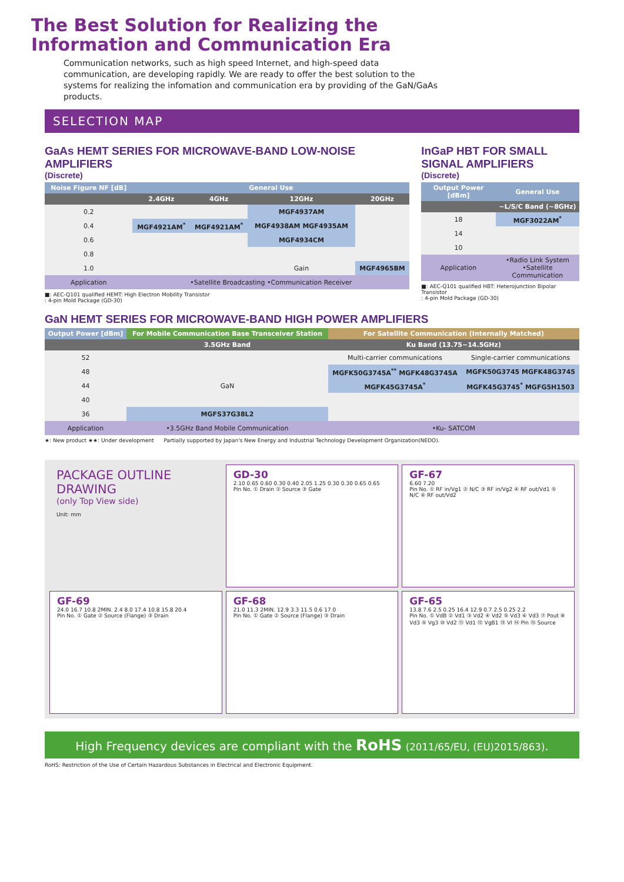The Best Solution for Realizing the Information and Communication Era
Communication networks, such as high speed Internet, and high-speed data communication, are developing rapidly. We are ready to offer the best solution to the systems for realizing the infomation and communication era by providing of the GaN/GaAs products.
SELECTION MAP
GaAs HEMT SERIES FOR MICROWAVE-BAND LOW-NOISE AMPLIFIERS
(Discrete)
| Noise Figure NF [dB] | General Use | | | |
| --- | --- | --- | --- | --- |
| | 2.4GHz | 4GHz | 12GHz | 20GHz |
| 0.2 | | | MGF4937AM | |
| 0.4 | MGF4921AM<sup>*</sup> | MGF4921AM<sup>*</sup> | MGF4938AM MGF4935AM | |
| 0.6 | | | MGF4934CM | |
| 0.8 | | | | |
| 1.0 | | | Gain | MGF4965BM |
| Application | •Satellite Broadcasting •Communication Receiver | | | |
■: AEC-Q101 qualified HEMT: High Electron Mobility Transistor
: 4-pin Mold Package (GD-30)
InGaP HBT FOR SMALL SIGNAL AMPLIFIERS
(Discrete)
| Output Power [dBm] | General Use |
| --- | --- |
| | ~L/S/C Band (~8GHz) |
| 18 | MGF3022AM<sup>*</sup> |
| 14 | |
| 10 | |
| Application | •Radio Link System •Satellite Communication |
■: AEC-Q101 qualified HBT: Heterojunction Bipolar Transistor
: 4-pin Mold Package (GD-30)
GaN HEMT SERIES FOR MICROWAVE-BAND HIGH POWER AMPLIFIERS
| Output Power [dBm] | For Mobile Communication Base Transceiver Station | For Satellite Communication (Internally Matched) | |
| --- | --- | --- | --- |
| | 3.5GHz Band | Ku Band (13.75~14.5GHz) | |
| 52 | | Multi-carrier communications | Single-carrier communications |
| 48 | | MGFK50G3745A<sup>**</sup> MGFK48G3745A | MGFK50G3745 MGFK48G3745 |
| 44 | GaN | MGFK45G3745A<sup>*</sup> | MGFK45G3745<sup>*</sup> MGFG5H1503 |
| 40 | | | |
| 36 | MGFS37G38L2 | | |
| Application | •3.5GHz Band Mobile Communication | •Ku- SATCOM | |
★: New product ★★: Under development Partially supported by Japan's New Energy and Industrial Technology Development Organization(NEDO).
PACKAGE OUTLINE DRAWING
(only Top View side)
Unit: mm
GD-30
2.10 0.65 0.60 0.30 0.40 2.05 1.25 0.30 0.30 0.65 0.65
Pin No. ① Drain ② Source ③ Gate
GF-67
6.60 7.20
Pin No. ① RF in/Vg1 ② N/C ③ RF in/Vg2 ④ RF out/Vd1 ⑤ N/C ⑥ RF out/Vd2
GF-69
24.0 16.7 10.8 2MIN. 2.4 8.0 17.4 10.8 15.8 20.4
Pin No. ① Gate ② Source (Flange) ③ Drain
GF-68
21.0 11.3 2MIN. 12.9 3.3 11.5 0.6 17.0
Pin No. ① Gate ② Source (Flange) ③ Drain
GF-65
13.8 7.6 2.5 0.25 16.4 12.9 0.7 2.5 0.25 2.2
Pin No. ① VdB ② Vd1 ③ Vd2 ④ Vd2 ⑤ Vd3 ⑥ Vd3 ⑦ Pout ⑧ Vd3 ⑨ Vg3 ⑩ Vd2 ⑪ Vd1 ⑫ VgB1 ⑬ Vl ⑭ Pin ⑮ Source
High Frequency devices are compliant with the RoHS (2011/65/EU, (EU)2015/863).
RoHS: Restriction of the Use of Certain Hazardous Substances in Electrical and Electronic Equipment.